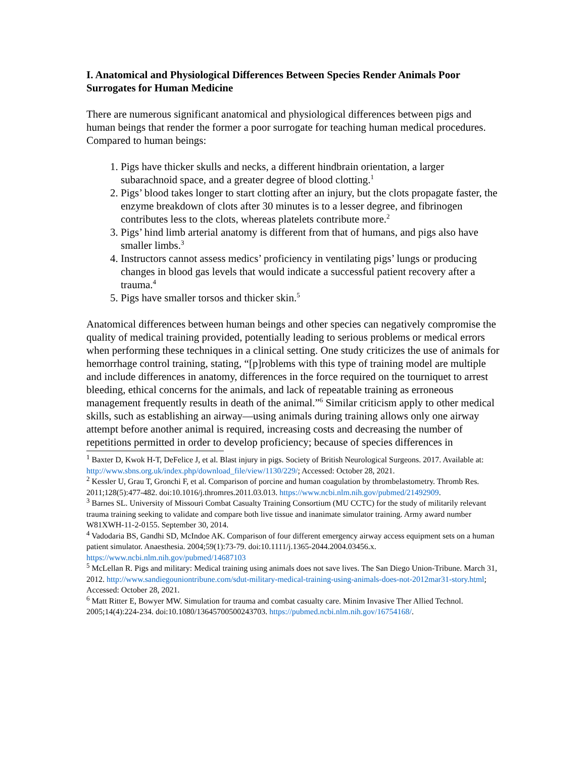I. Anatomical and Physiological Differences Between Species Render Animals Poor Surrogates for Human Medicine
There are numerous significant anatomical and physiological differences between pigs and human beings that render the former a poor surrogate for teaching human medical procedures. Compared to human beings:
1. Pigs have thicker skulls and necks, a different hindbrain orientation, a larger subarachnoid space, and a greater degree of blood clotting.<sup>1</sup>
2. Pigs’ blood takes longer to start clotting after an injury, but the clots propagate faster, the enzyme breakdown of clots after 30 minutes is to a lesser degree, and fibrinogen contributes less to the clots, whereas platelets contribute more.<sup>2</sup>
3. Pigs’ hind limb arterial anatomy is different from that of humans, and pigs also have smaller limbs.<sup>3</sup>
4. Instructors cannot assess medics’ proficiency in ventilating pigs’ lungs or producing changes in blood gas levels that would indicate a successful patient recovery after a trauma.<sup>4</sup>
5. Pigs have smaller torsos and thicker skin.<sup>5</sup>
Anatomical differences between human beings and other species can negatively compromise the quality of medical training provided, potentially leading to serious problems or medical errors when performing these techniques in a clinical setting. One study criticizes the use of animals for hemorrhage control training, stating, “[p]roblems with this type of training model are multiple and include differences in anatomy, differences in the force required on the tourniquet to arrest bleeding, ethical concerns for the animals, and lack of repeatable training as erroneous management frequently results in death of the animal.”<sup>6</sup> Similar criticism apply to other medical skills, such as establishing an airway—using animals during training allows only one airway attempt before another animal is required, increasing costs and decreasing the number of repetitions permitted in order to develop proficiency; because of species differences in
<sup>1</sup> Baxter D, Kwok H-T, DeFelice J, et al. Blast injury in pigs. Society of British Neurological Surgeons. 2017. Available at: http://www.sbns.org.uk/index.php/download_file/view/1130/229/; Accessed: October 28, 2021.
<sup>2</sup> Kessler U, Grau T, Gronchi F, et al. Comparison of porcine and human coagulation by thrombelastometry. Thromb Res. 2011;128(5):477-482. doi:10.1016/j.thromres.2011.03.013. https://www.ncbi.nlm.nih.gov/pubmed/21492909.
<sup>3</sup> Barnes SL. University of Missouri Combat Casualty Training Consortium (MU CCTC) for the study of militarily relevant trauma training seeking to validate and compare both live tissue and inanimate simulator training. Army award number W81XWH-11-2-0155. September 30, 2014.
<sup>4</sup> Vadodaria BS, Gandhi SD, McIndoe AK. Comparison of four different emergency airway access equipment sets on a human patient simulator. Anaesthesia. 2004;59(1):73-79. doi:10.1111/j.1365-2044.2004.03456.x. https://www.ncbi.nlm.nih.gov/pubmed/14687103
<sup>5</sup> McLellan R. Pigs and military: Medical training using animals does not save lives. The San Diego Union-Tribune. March 31, 2012. http://www.sandiegouniontribune.com/sdut-military-medical-training-using-animals-does-not-2012mar31-story.html; Accessed: October 28, 2021.
<sup>6</sup> Matt Ritter E, Bowyer MW. Simulation for trauma and combat casualty care. Minim Invasive Ther Allied Technol. 2005;14(4):224-234. doi:10.1080/13645700500243703. https://pubmed.ncbi.nlm.nih.gov/16754168/.